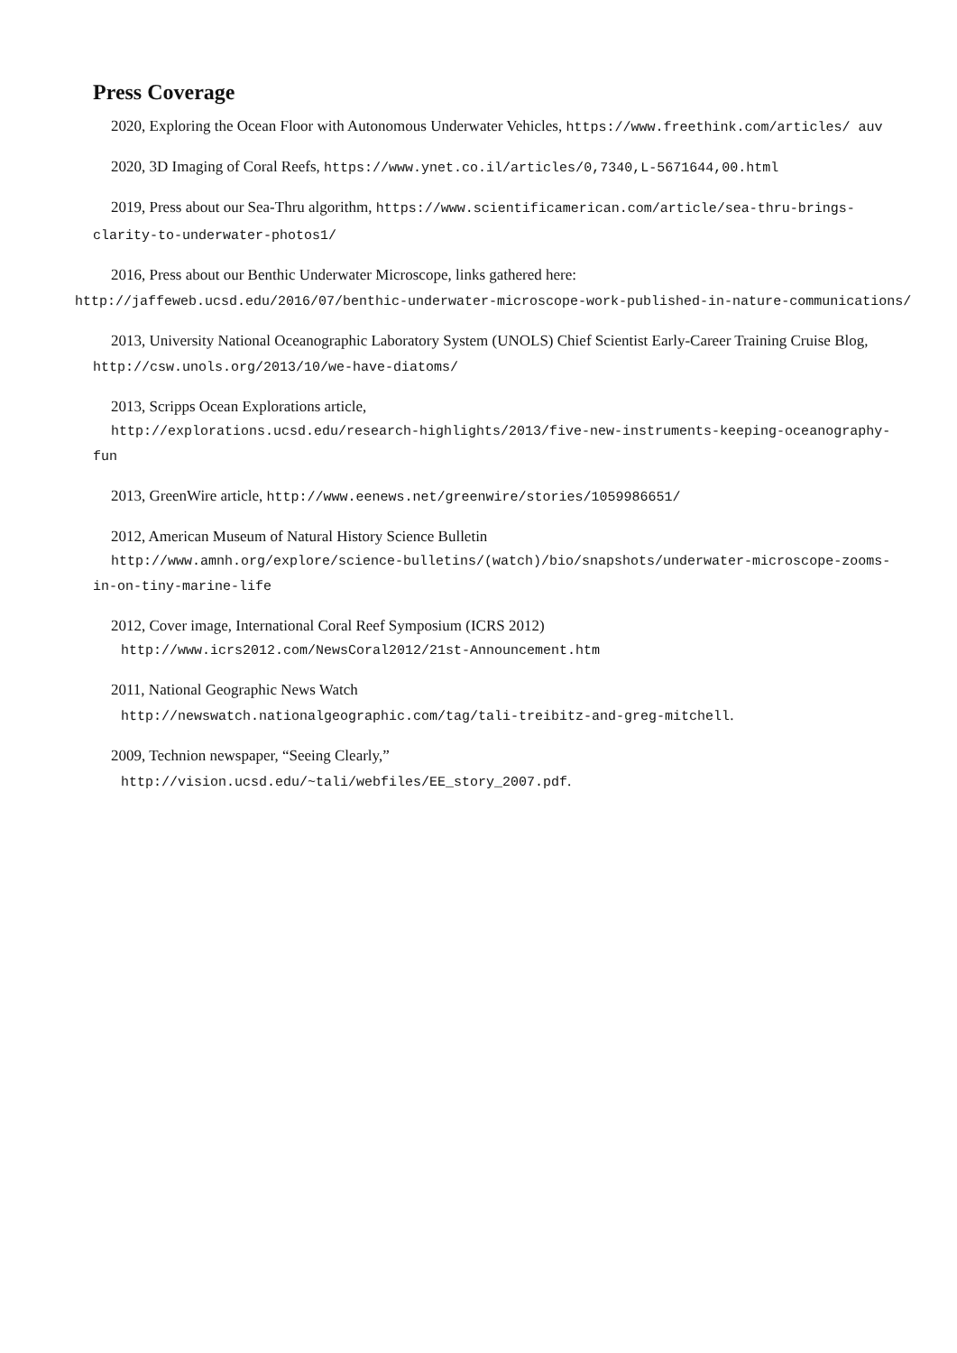Press Coverage
2020, Exploring the Ocean Floor with Autonomous Underwater Vehicles, https://www.freethink.com/articles/ auv
2020, 3D Imaging of Coral Reefs, https://www.ynet.co.il/articles/0,7340,L-5671644,00.html
2019, Press about our Sea-Thru algorithm, https://www.scientificamerican.com/article/sea-thru-brings-clarity-to-underwater-photos1/
2016, Press about our Benthic Underwater Microscope, links gathered here:
http://jaffeweb.ucsd.edu/2016/07/benthic-underwater-microscope-work-published-in-nature-communications/
2013, University National Oceanographic Laboratory System (UNOLS) Chief Scientist Early-Career Training Cruise Blog, http://csw.unols.org/2013/10/we-have-diatoms/
2013, Scripps Ocean Explorations article,
http://explorations.ucsd.edu/research-highlights/2013/five-new-instruments-keeping-oceanography-fun
2013, GreenWire article, http://www.eenews.net/greenwire/stories/1059986651/
2012, American Museum of Natural History Science Bulletin
http://www.amnh.org/explore/science-bulletins/(watch)/bio/snapshots/underwater-microscope-zooms-in-on-tiny-marine-life
2012, Cover image, International Coral Reef Symposium (ICRS 2012)
http://www.icrs2012.com/NewsCoral2012/21st-Announcement.htm
2011, National Geographic News Watch
http://newswatch.nationalgeographic.com/tag/tali-treibitz-and-greg-mitchell.
2009, Technion newspaper, “Seeing Clearly,”
http://vision.ucsd.edu/~tali/webfiles/EE_story_2007.pdf.